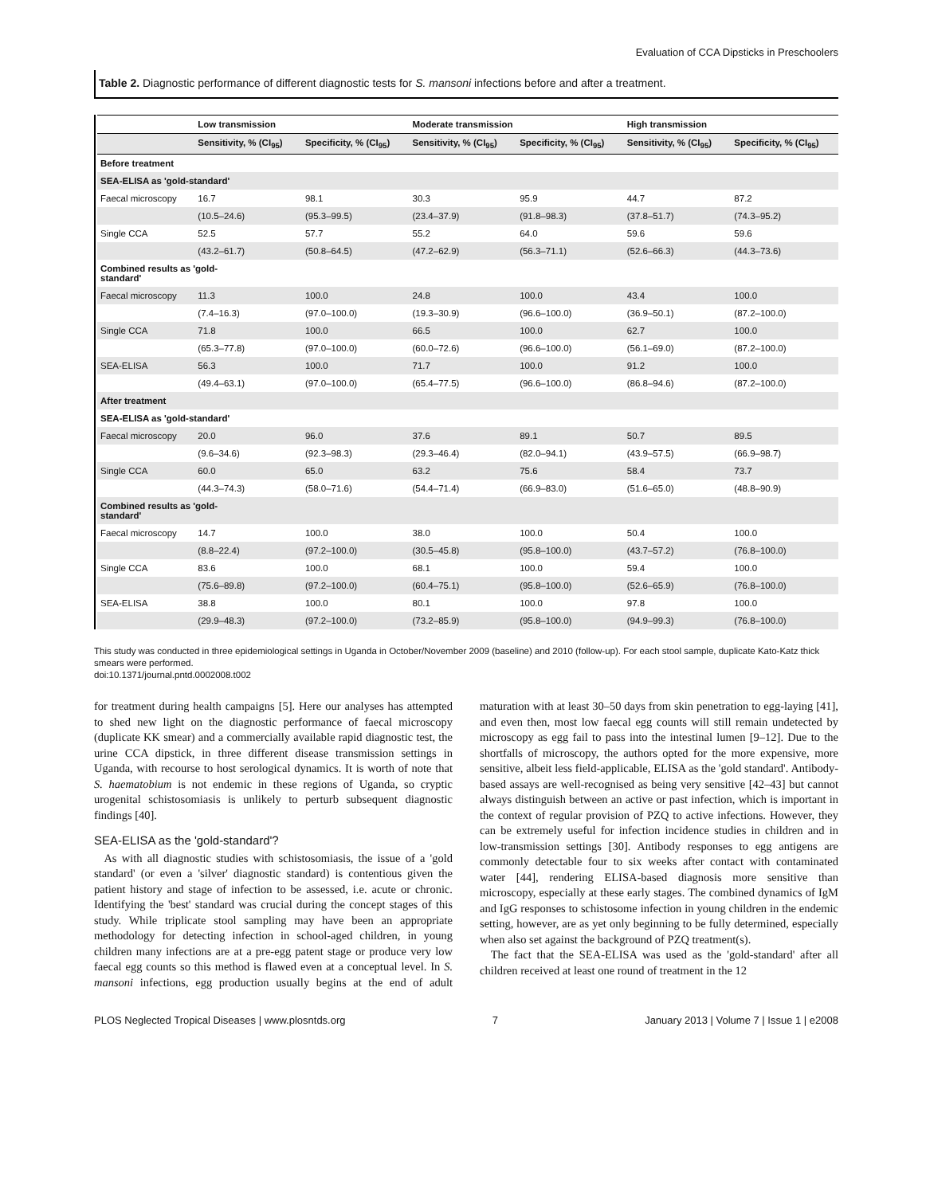Evaluation of CCA Dipsticks in Preschoolers
Table 2. Diagnostic performance of different diagnostic tests for S. mansoni infections before and after a treatment.
| | Low transmission | | Moderate transmission | | High transmission | |
| --- | --- | --- | --- | --- | --- | --- |
| | Sensitivity, % (CI<sub>95</sub>) | Specificity, % (CI<sub>95</sub>) | Sensitivity, % (CI<sub>95</sub>) | Specificity, % (CI<sub>95</sub>) | Sensitivity, % (CI<sub>95</sub>) | Specificity, % (CI<sub>95</sub>) |
| Before treatment | | | | | | |
| SEA-ELISA as 'gold-standard' | | | | | | |
| Faecal microscopy | 16.7 | 98.1 | 30.3 | 95.9 | 44.7 | 87.2 |
| | (10.5–24.6) | (95.3–99.5) | (23.4–37.9) | (91.8–98.3) | (37.8–51.7) | (74.3–95.2) |
| Single CCA | 52.5 | 57.7 | 55.2 | 64.0 | 59.6 | 59.6 |
| | (43.2–61.7) | (50.8–64.5) | (47.2–62.9) | (56.3–71.1) | (52.6–66.3) | (44.3–73.6) |
| Combined results as 'gold- standard' | | | | | | |
| Faecal microscopy | 11.3 | 100.0 | 24.8 | 100.0 | 43.4 | 100.0 |
| | (7.4–16.3) | (97.0–100.0) | (19.3–30.9) | (96.6–100.0) | (36.9–50.1) | (87.2–100.0) |
| Single CCA | 71.8 | 100.0 | 66.5 | 100.0 | 62.7 | 100.0 |
| | (65.3–77.8) | (97.0–100.0) | (60.0–72.6) | (96.6–100.0) | (56.1–69.0) | (87.2–100.0) |
| SEA-ELISA | 56.3 | 100.0 | 71.7 | 100.0 | 91.2 | 100.0 |
| | (49.4–63.1) | (97.0–100.0) | (65.4–77.5) | (96.6–100.0) | (86.8–94.6) | (87.2–100.0) |
| After treatment | | | | | | |
| SEA-ELISA as 'gold-standard' | | | | | | |
| Faecal microscopy | 20.0 | 96.0 | 37.6 | 89.1 | 50.7 | 89.5 |
| | (9.6–34.6) | (92.3–98.3) | (29.3–46.4) | (82.0–94.1) | (43.9–57.5) | (66.9–98.7) |
| Single CCA | 60.0 | 65.0 | 63.2 | 75.6 | 58.4 | 73.7 |
| | (44.3–74.3) | (58.0–71.6) | (54.4–71.4) | (66.9–83.0) | (51.6–65.0) | (48.8–90.9) |
| Combined results as 'gold- standard' | | | | | | |
| Faecal microscopy | 14.7 | 100.0 | 38.0 | 100.0 | 50.4 | 100.0 |
| | (8.8–22.4) | (97.2–100.0) | (30.5–45.8) | (95.8–100.0) | (43.7–57.2) | (76.8–100.0) |
| Single CCA | 83.6 | 100.0 | 68.1 | 100.0 | 59.4 | 100.0 |
| | (75.6–89.8) | (97.2–100.0) | (60.4–75.1) | (95.8–100.0) | (52.6–65.9) | (76.8–100.0) |
| SEA-ELISA | 38.8 | 100.0 | 80.1 | 100.0 | 97.8 | 100.0 |
| | (29.9–48.3) | (97.2–100.0) | (73.2–85.9) | (95.8–100.0) | (94.9–99.3) | (76.8–100.0) |
This study was conducted in three epidemiological settings in Uganda in October/November 2009 (baseline) and 2010 (follow-up). For each stool sample, duplicate Kato-Katz thick smears were performed.
doi:10.1371/journal.pntd.0002008.t002
for treatment during health campaigns [5]. Here our analyses has attempted to shed new light on the diagnostic performance of faecal microscopy (duplicate KK smear) and a commercially available rapid diagnostic test, the urine CCA dipstick, in three different disease transmission settings in Uganda, with recourse to host serological dynamics. It is worth of note that S. haematobium is not endemic in these regions of Uganda, so cryptic urogenital schistosomiasis is unlikely to perturb subsequent diagnostic findings [40].
SEA-ELISA as the 'gold-standard'?
As with all diagnostic studies with schistosomiasis, the issue of a 'gold standard' (or even a 'silver' diagnostic standard) is contentious given the patient history and stage of infection to be assessed, i.e. acute or chronic. Identifying the 'best' standard was crucial during the concept stages of this study. While triplicate stool sampling may have been an appropriate methodology for detecting infection in school-aged children, in young children many infections are at a pre-egg patent stage or produce very low faecal egg counts so this method is flawed even at a conceptual level. In S. mansoni infections, egg production usually begins at the end of adult maturation with at least 30–50 days from skin penetration to egg-laying [41], and even then, most low faecal egg counts will still remain undetected by microscopy as egg fail to pass into the intestinal lumen [9–12]. Due to the shortfalls of microscopy, the authors opted for the more expensive, more sensitive, albeit less field-applicable, ELISA as the 'gold standard'. Antibody-based assays are well-recognised as being very sensitive [42–43] but cannot always distinguish between an active or past infection, which is important in the context of regular provision of PZQ to active infections. However, they can be extremely useful for infection incidence studies in children and in low-transmission settings [30]. Antibody responses to egg antigens are commonly detectable four to six weeks after contact with contaminated water [44], rendering ELISA-based diagnosis more sensitive than microscopy, especially at these early stages. The combined dynamics of IgM and IgG responses to schistosome infection in young children in the endemic setting, however, are as yet only beginning to be fully determined, especially when also set against the background of PZQ treatment(s).
The fact that the SEA-ELISA was used as the 'gold-standard' after all children received at least one round of treatment in the 12
PLOS Neglected Tropical Diseases | www.plosntds.org 7 January 2013 | Volume 7 | Issue 1 | e2008